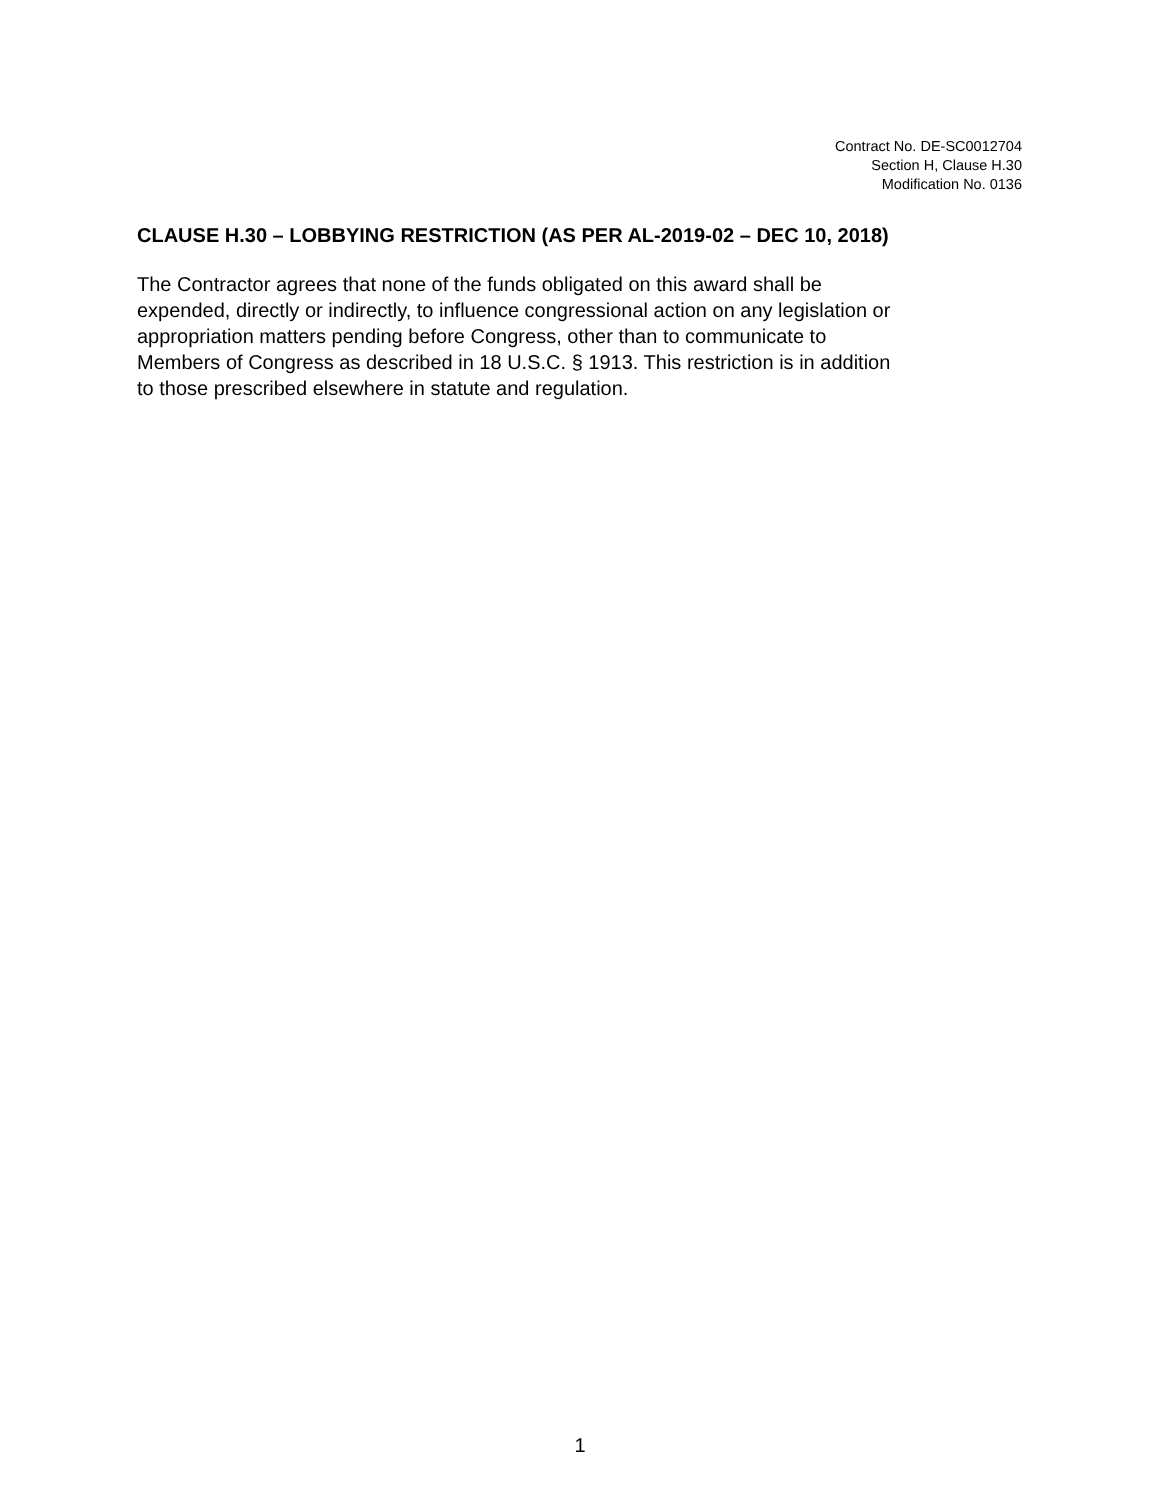Contract No. DE-SC0012704
Section H, Clause H.30
Modification No. 0136
CLAUSE H.30 – LOBBYING RESTRICTION (AS PER AL-2019-02 – DEC 10, 2018)
The Contractor agrees that none of the funds obligated on this award shall be
expended, directly or indirectly, to influence congressional action on any legislation or
appropriation matters pending before Congress, other than to communicate to
Members of Congress as described in 18 U.S.C. § 1913. This restriction is in addition
to those prescribed elsewhere in statute and regulation.
1